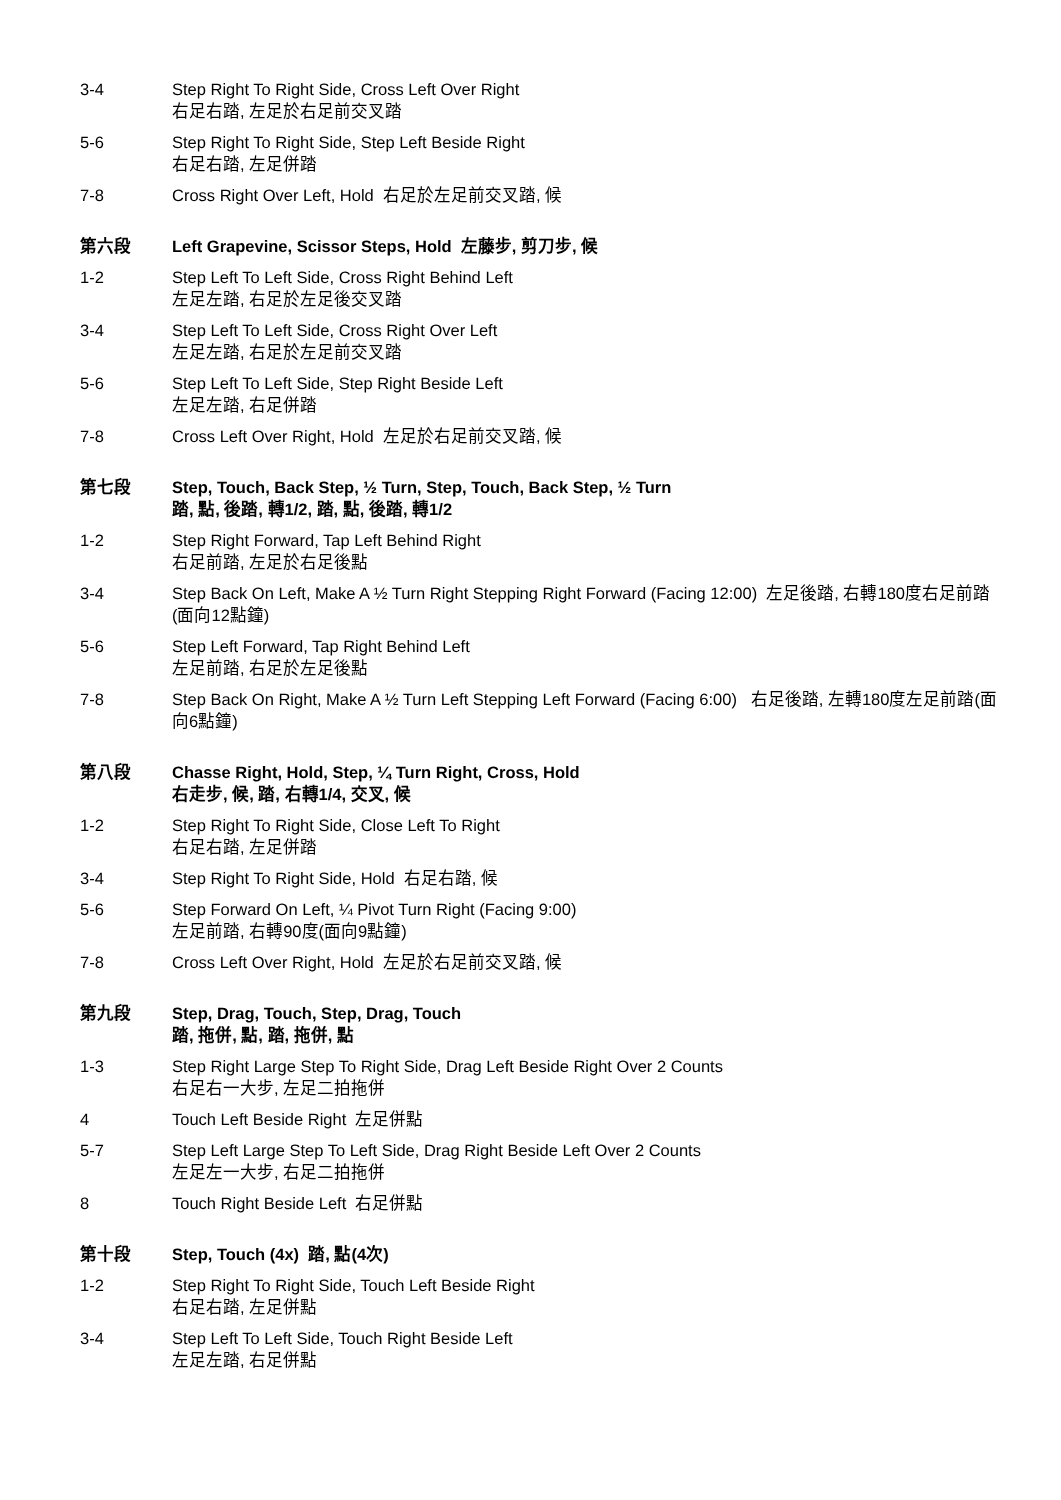3-4 Step Right To Right Side, Cross Left Over Right
右足右踏, 左足於右足前交叉踏
5-6 Step Right To Right Side, Step Left Beside Right
右足右踏, 左足併踏
7-8 Cross Right Over Left, Hold 右足於左足前交叉踏, 候
第六段 Left Grapevine, Scissor Steps, Hold 左藤步, 剪刀步, 候
1-2 Step Left To Left Side, Cross Right Behind Left
左足左踏, 右足於左足後交叉踏
3-4 Step Left To Left Side, Cross Right Over Left
左足左踏, 右足於左足前交叉踏
5-6 Step Left To Left Side, Step Right Beside Left
左足左踏, 右足併踏
7-8 Cross Left Over Right, Hold 左足於右足前交叉踏, 候
第七段 Step, Touch, Back Step, ½ Turn, Step, Touch, Back Step, ½ Turn
踏, 點, 後踏, 轉1/2, 踏, 點, 後踏, 轉1/2
1-2 Step Right Forward, Tap Left Behind Right
右足前踏, 左足於右足後點
3-4 Step Back On Left, Make A ½ Turn Right Stepping Right Forward (Facing 12:00) 左足後踏, 右轉180度右足前踏(面向12點鐘)
5-6 Step Left Forward, Tap Right Behind Left
左足前踏, 右足於左足後點
7-8 Step Back On Right, Make A ½ Turn Left Stepping Left Forward (Facing 6:00) 右足後踏, 左轉180度左足前踏(面向6點鐘)
第八段 Chasse Right, Hold, Step, ¼ Turn Right, Cross, Hold
右走步, 候, 踏, 右轉1/4, 交叉, 候
1-2 Step Right To Right Side, Close Left To Right
右足右踏, 左足併踏
3-4 Step Right To Right Side, Hold 右足右踏, 候
5-6 Step Forward On Left, ¼ Pivot Turn Right (Facing 9:00)
左足前踏, 右轉90度(面向9點鐘)
7-8 Cross Left Over Right, Hold 左足於右足前交叉踏, 候
第九段 Step, Drag, Touch, Step, Drag, Touch
踏, 拖併, 點, 踏, 拖併, 點
1-3 Step Right Large Step To Right Side, Drag Left Beside Right Over 2 Counts
右足右一大步, 左足二拍拖併
4 Touch Left Beside Right 左足併點
5-7 Step Left Large Step To Left Side, Drag Right Beside Left Over 2 Counts
左足左一大步, 右足二拍拖併
8 Touch Right Beside Left 右足併點
第十段 Step, Touch (4x) 踏, 點(4次)
1-2 Step Right To Right Side, Touch Left Beside Right
右足右踏, 左足併點
3-4 Step Left To Left Side, Touch Right Beside Left
左足左踏, 右足併點